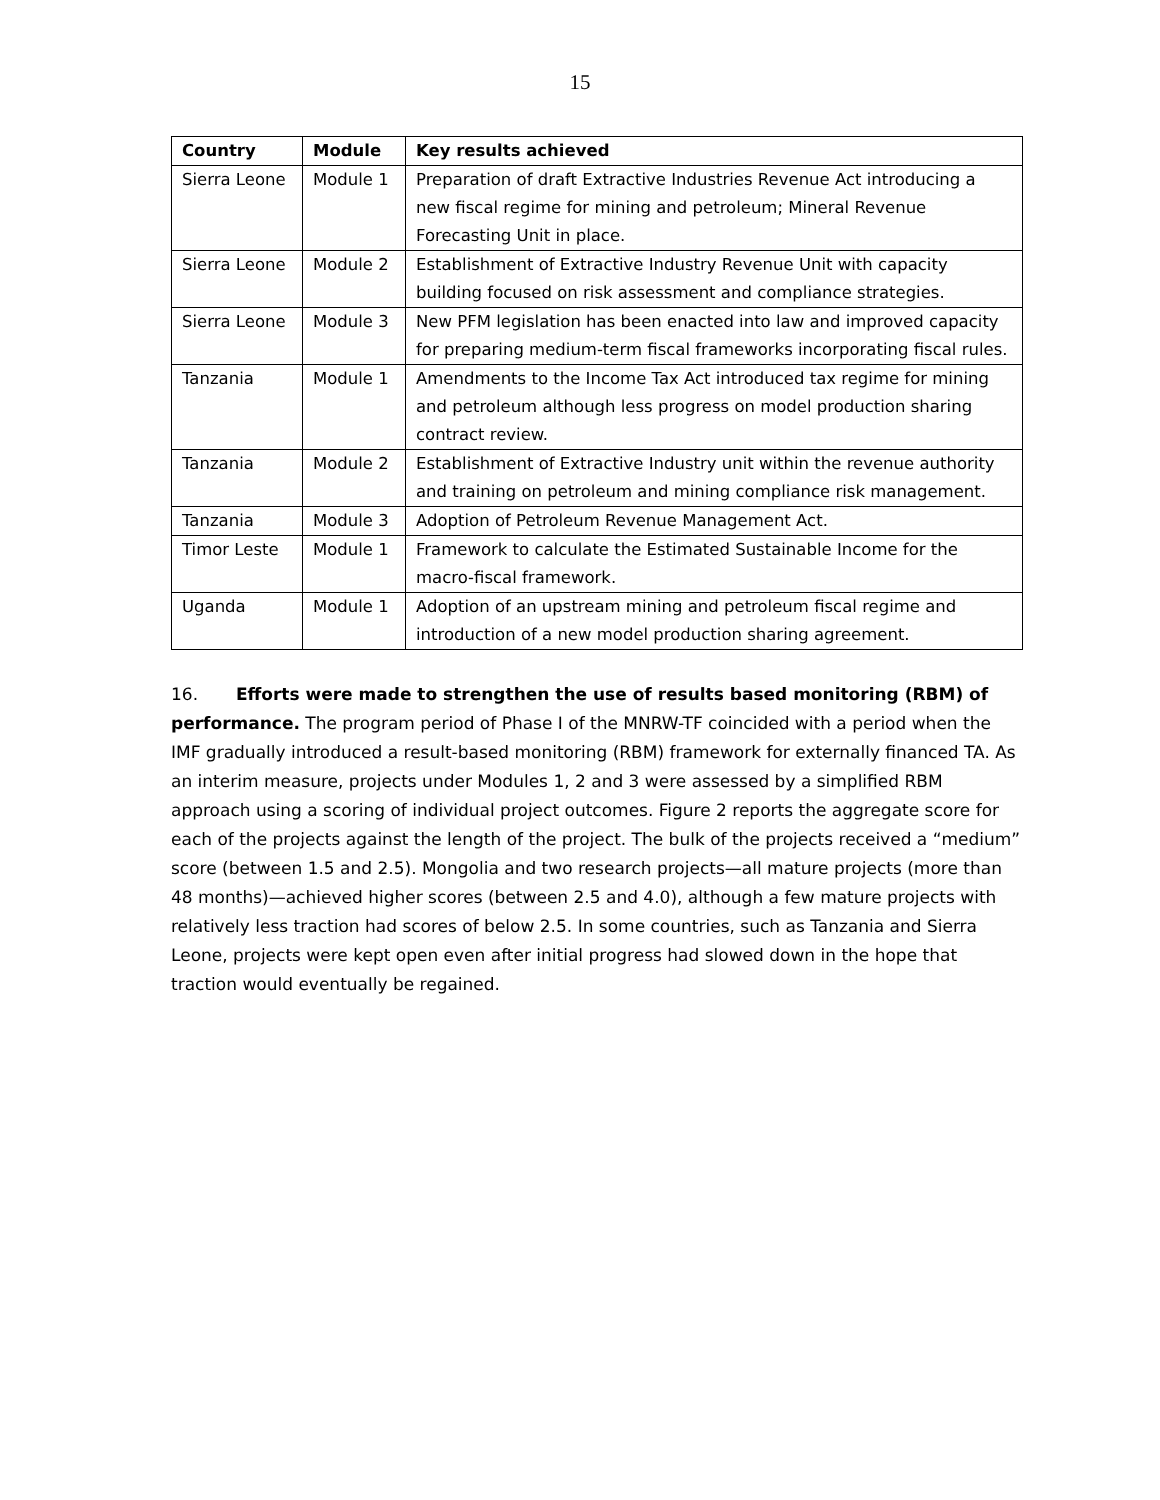15
| Country | Module | Key results achieved |
| --- | --- | --- |
| Sierra Leone | Module 1 | Preparation of draft Extractive Industries Revenue Act introducing a new fiscal regime for mining and petroleum; Mineral Revenue Forecasting Unit in place. |
| Sierra Leone | Module 2 | Establishment of Extractive Industry Revenue Unit with capacity building focused on risk assessment and compliance strategies. |
| Sierra Leone | Module 3 | New PFM legislation has been enacted into law and improved capacity for preparing medium-term fiscal frameworks incorporating fiscal rules. |
| Tanzania | Module 1 | Amendments to the Income Tax Act introduced tax regime for mining and petroleum although less progress on model production sharing contract review. |
| Tanzania | Module 2 | Establishment of Extractive Industry unit within the revenue authority and training on petroleum and mining compliance risk management. |
| Tanzania | Module 3 | Adoption of Petroleum Revenue Management Act. |
| Timor Leste | Module 1 | Framework to calculate the Estimated Sustainable Income for the macro-fiscal framework. |
| Uganda | Module 1 | Adoption of an upstream mining and petroleum fiscal regime and introduction of a new model production sharing agreement. |
16. Efforts were made to strengthen the use of results based monitoring (RBM) of performance. The program period of Phase I of the MNRW-TF coincided with a period when the IMF gradually introduced a result-based monitoring (RBM) framework for externally financed TA. As an interim measure, projects under Modules 1, 2 and 3 were assessed by a simplified RBM approach using a scoring of individual project outcomes. Figure 2 reports the aggregate score for each of the projects against the length of the project. The bulk of the projects received a “medium” score (between 1.5 and 2.5). Mongolia and two research projects—all mature projects (more than 48 months)—achieved higher scores (between 2.5 and 4.0), although a few mature projects with relatively less traction had scores of below 2.5. In some countries, such as Tanzania and Sierra Leone, projects were kept open even after initial progress had slowed down in the hope that traction would eventually be regained.